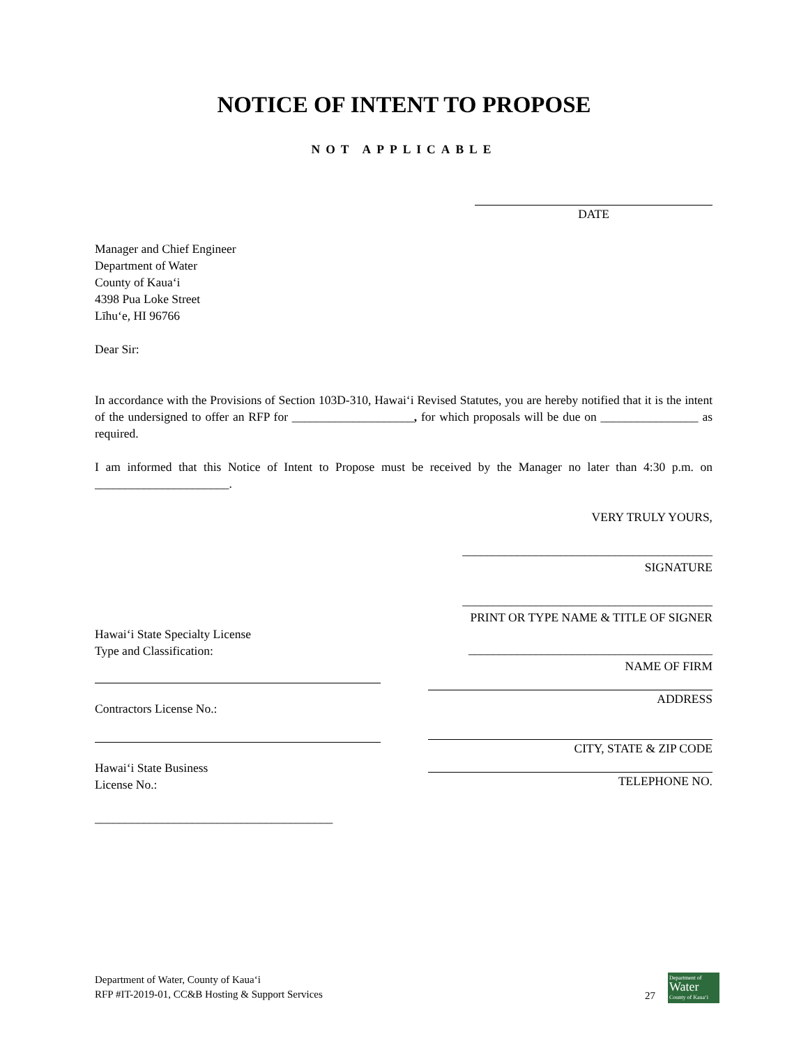NOTICE OF INTENT TO PROPOSE
NOT APPLICABLE
DATE
Manager and Chief Engineer
Department of Water
County of Kauaʻi
4398 Pua Loke Street
Līhuʻe, HI 96766
Dear Sir:
In accordance with the Provisions of Section 103D-310, Hawaiʻi Revised Statutes, you are hereby notified that it is the intent of the undersigned to offer an RFP for ____________________, for which proposals will be due on ________________ as required.
I am informed that this Notice of Intent to Propose must be received by the Manager no later than 4:30 p.m. on ______________________.
VERY TRULY YOURS,
_________________________________________
SIGNATURE
_________________________________________
PRINT OR TYPE NAME & TITLE OF SIGNER
Hawaiʻi State Specialty License
Type and Classification:
Contractors License No.:
Hawaiʻi State Business
License No.:
_______________________________________
________________________________________
NAME OF FIRM
ADDRESS
CITY, STATE & ZIP CODE
TELEPHONE NO.
Department of Water, County of Kauaʻi
RFP #IT-2019-01, CC&B Hosting & Support Services 27 Department of
Water
County of Kauaʻi